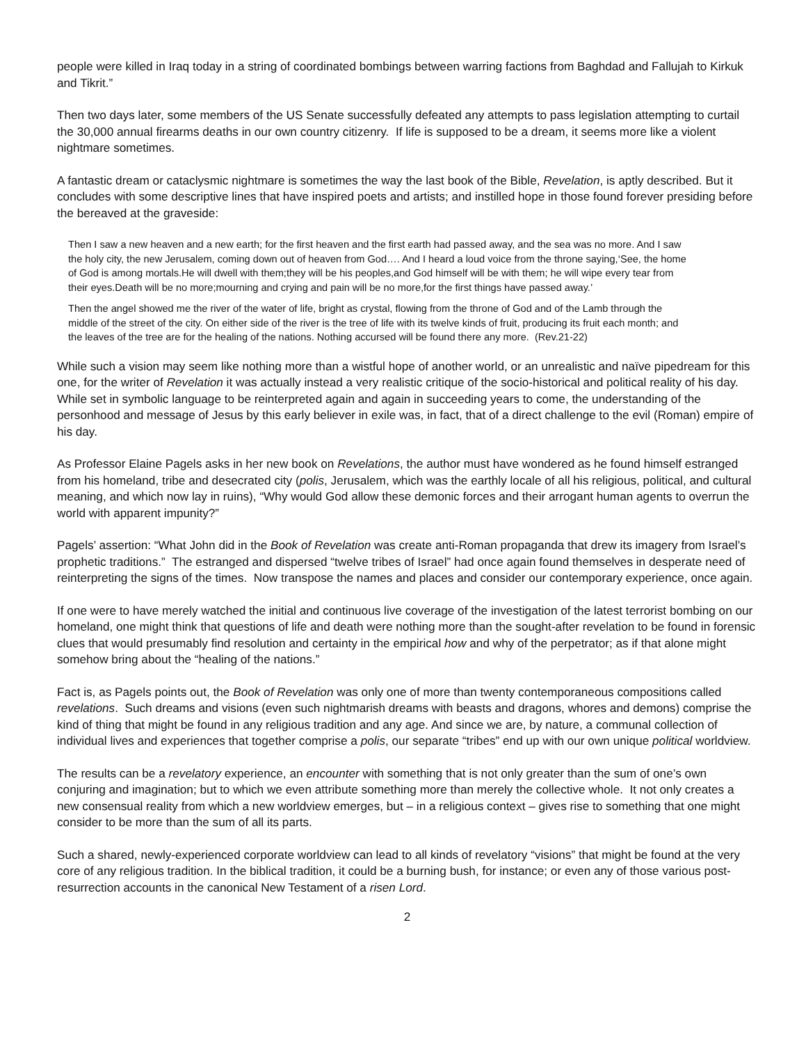people were killed in Iraq today in a string of coordinated bombings between warring factions from Baghdad and Fallujah to Kirkuk and Tikrit.”
Then two days later, some members of the US Senate successfully defeated any attempts to pass legislation attempting to curtail the 30,000 annual firearms deaths in our own country citizenry. If life is supposed to be a dream, it seems more like a violent nightmare sometimes.
A fantastic dream or cataclysmic nightmare is sometimes the way the last book of the Bible, Revelation, is aptly described. But it concludes with some descriptive lines that have inspired poets and artists; and instilled hope in those found forever presiding before the bereaved at the graveside:
Then I saw a new heaven and a new earth; for the first heaven and the first earth had passed away, and the sea was no more. And I saw the holy city, the new Jerusalem, coming down out of heaven from God…. And I heard a loud voice from the throne saying,‘See, the home of God is among mortals.He will dwell with them;they will be his peoples,and God himself will be with them; he will wipe every tear from their eyes.Death will be no more;mourning and crying and pain will be no more,for the first things have passed away.’
Then the angel showed me the river of the water of life, bright as crystal, flowing from the throne of God and of the Lamb through the middle of the street of the city. On either side of the river is the tree of life with its twelve kinds of fruit, producing its fruit each month; and the leaves of the tree are for the healing of the nations. Nothing accursed will be found there any more. (Rev.21-22)
While such a vision may seem like nothing more than a wistful hope of another world, or an unrealistic and naïve pipedream for this one, for the writer of Revelation it was actually instead a very realistic critique of the socio-historical and political reality of his day. While set in symbolic language to be reinterpreted again and again in succeeding years to come, the understanding of the personhood and message of Jesus by this early believer in exile was, in fact, that of a direct challenge to the evil (Roman) empire of his day.
As Professor Elaine Pagels asks in her new book on Revelations, the author must have wondered as he found himself estranged from his homeland, tribe and desecrated city (polis, Jerusalem, which was the earthly locale of all his religious, political, and cultural meaning, and which now lay in ruins), “Why would God allow these demonic forces and their arrogant human agents to overrun the world with apparent impunity?”
Pagels’ assertion: “What John did in the Book of Revelation was create anti-Roman propaganda that drew its imagery from Israel’s prophetic traditions.” The estranged and dispersed “twelve tribes of Israel” had once again found themselves in desperate need of reinterpreting the signs of the times. Now transpose the names and places and consider our contemporary experience, once again.
If one were to have merely watched the initial and continuous live coverage of the investigation of the latest terrorist bombing on our homeland, one might think that questions of life and death were nothing more than the sought-after revelation to be found in forensic clues that would presumably find resolution and certainty in the empirical how and why of the perpetrator; as if that alone might somehow bring about the “healing of the nations.”
Fact is, as Pagels points out, the Book of Revelation was only one of more than twenty contemporaneous compositions called revelations. Such dreams and visions (even such nightmarish dreams with beasts and dragons, whores and demons) comprise the kind of thing that might be found in any religious tradition and any age. And since we are, by nature, a communal collection of individual lives and experiences that together comprise a polis, our separate “tribes” end up with our own unique political worldview.
The results can be a revelatory experience, an encounter with something that is not only greater than the sum of one’s own conjuring and imagination; but to which we even attribute something more than merely the collective whole. It not only creates a new consensual reality from which a new worldview emerges, but – in a religious context – gives rise to something that one might consider to be more than the sum of all its parts.
Such a shared, newly-experienced corporate worldview can lead to all kinds of revelatory “visions” that might be found at the very core of any religious tradition. In the biblical tradition, it could be a burning bush, for instance; or even any of those various post-resurrection accounts in the canonical New Testament of a risen Lord.
2